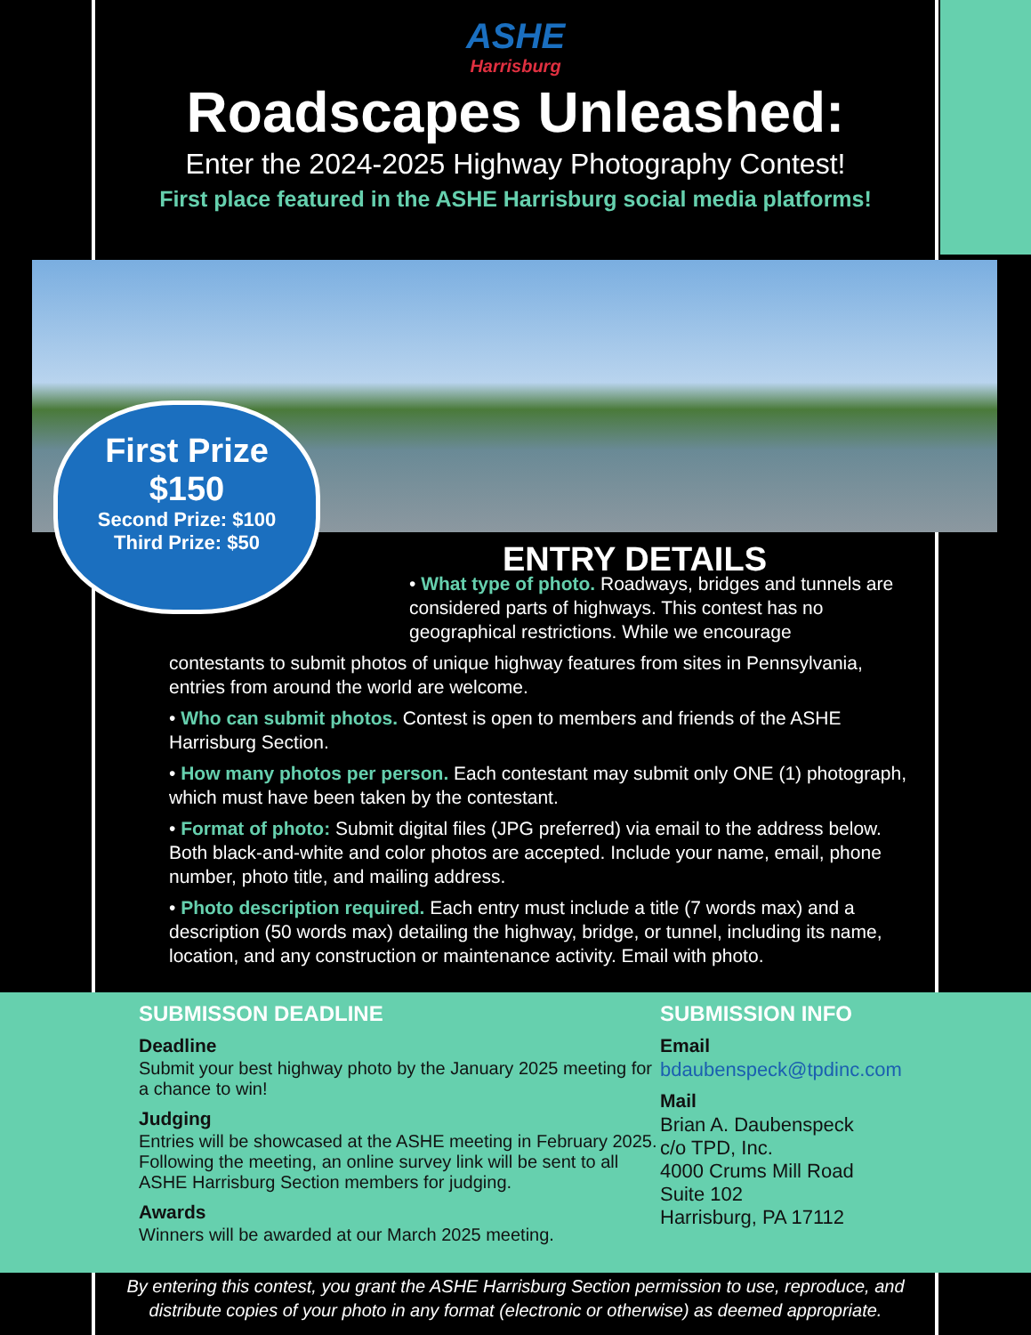ASHE
Harrisburg
Roadscapes Unleashed:
Enter the 2024-2025 Highway Photography Contest!
First place featured in the ASHE Harrisburg social media platforms!
First Prize
$150
Second Prize: $100
Third Prize: $50
ENTRY DETAILS
• What type of photo. Roadways, bridges and tunnels are considered parts of highways. This contest has no geographical restrictions. While we encourage
contestants to submit photos of unique highway features from sites in Pennsylvania, entries from around the world are welcome.
• Who can submit photos. Contest is open to members and friends of the ASHE Harrisburg Section.
• How many photos per person. Each contestant may submit only ONE (1) photograph, which must have been taken by the contestant.
• Format of photo: Submit digital files (JPG preferred) via email to the address below. Both black-and-white and color photos are accepted. Include your name, email, phone number, photo title, and mailing address.
• Photo description required. Each entry must include a title (7 words max) and a description (50 words max) detailing the highway, bridge, or tunnel, including its name, location, and any construction or maintenance activity. Email with photo.
SUBMISSON DEADLINE
Deadline
Submit your best highway photo by the January 2025 meeting for a chance to win!
Judging
Entries will be showcased at the ASHE meeting in February 2025. Following the meeting, an online survey link will be sent to all ASHE Harrisburg Section members for judging.
Awards
Winners will be awarded at our March 2025 meeting.
SUBMISSION INFO
Email
bdaubenspeck@tpdinc.com
Mail
Brian A. Daubenspeck
c/o TPD, Inc.
4000 Crums Mill Road
Suite 102
Harrisburg, PA 17112
By entering this contest, you grant the ASHE Harrisburg Section permission to use, reproduce, and distribute copies of your photo in any format (electronic or otherwise) as deemed appropriate.